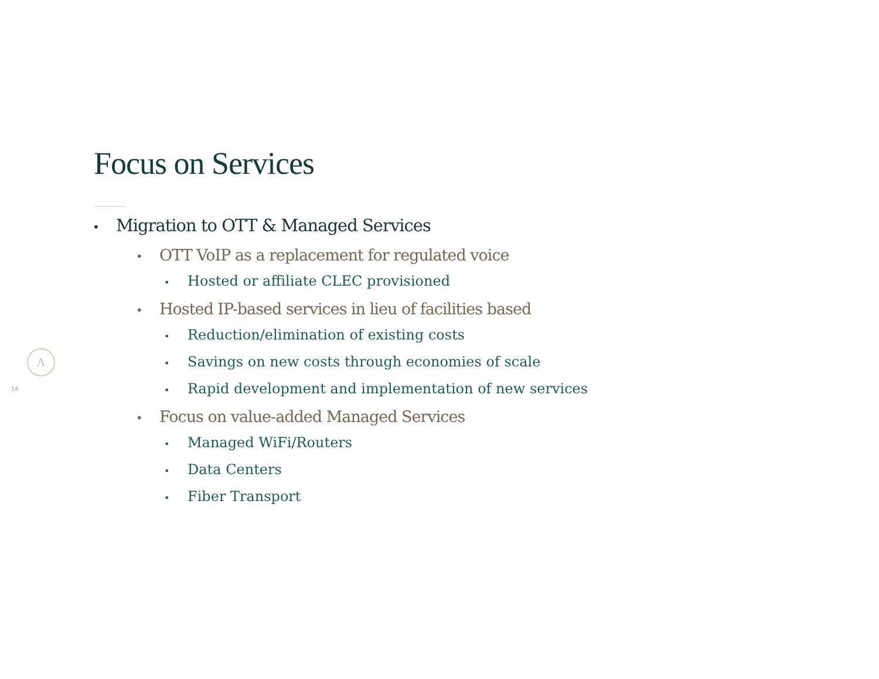Focus on Services
• Migration to OTT & Managed Services
• OTT VoIP as a replacement for regulated voice
• Hosted or affiliate CLEC provisioned
• Hosted IP-based services in lieu of facilities based
• Reduction/elimination of existing costs
• Savings on new costs through economies of scale
• Rapid development and implementation of new services
• Focus on value-added Managed Services
• Managed WiFi/Routers
• Data Centers
• Fiber Transport
Λ
14